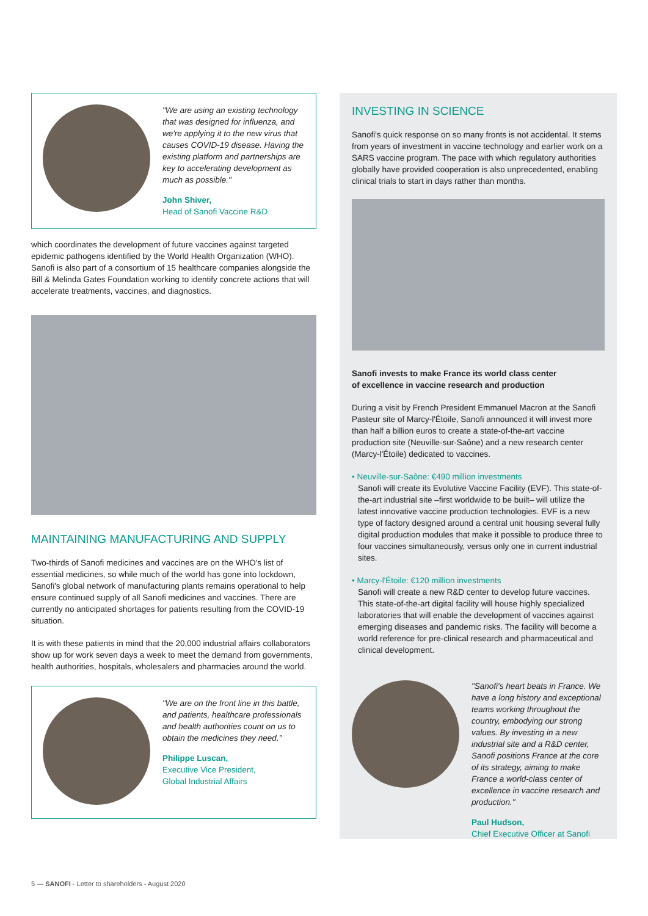"We are using an existing technology that was designed for influenza, and we're applying it to the new virus that causes COVID-19 disease. Having the existing platform and partnerships are key to accelerating development as much as possible."
John Shiver,
Head of Sanofi Vaccine R&D
which coordinates the development of future vaccines against targeted epidemic pathogens identified by the World Health Organization (WHO). Sanofi is also part of a consortium of 15 healthcare companies alongside the Bill & Melinda Gates Foundation working to identify concrete actions that will accelerate treatments, vaccines, and diagnostics.
MAINTAINING MANUFACTURING AND SUPPLY
Two-thirds of Sanofi medicines and vaccines are on the WHO's list of essential medicines, so while much of the world has gone into lockdown, Sanofi's global network of manufacturing plants remains operational to help ensure continued supply of all Sanofi medicines and vaccines. There are currently no anticipated shortages for patients resulting from the COVID-19 situation.
It is with these patients in mind that the 20,000 industrial affairs collaborators show up for work seven days a week to meet the demand from governments, health authorities, hospitals, wholesalers and pharmacies around the world.
"We are on the front line in this battle, and patients, healthcare professionals and health authorities count on us to obtain the medicines they need."
Philippe Luscan,
Executive Vice President,
Global Industrial Affairs
INVESTING IN SCIENCE
Sanofi's quick response on so many fronts is not accidental. It stems from years of investment in vaccine technology and earlier work on a SARS vaccine program. The pace with which regulatory authorities globally have provided cooperation is also unprecedented, enabling clinical trials to start in days rather than months.
Sanofi invests to make France its world class center
of excellence in vaccine research and production
During a visit by French President Emmanuel Macron at the Sanofi Pasteur site of Marcy-l'Étoile, Sanofi announced it will invest more than half a billion euros to create a state-of-the-art vaccine production site (Neuville-sur-Saône) and a new research center (Marcy-l'Étoile) dedicated to vaccines.
• Neuville-sur-Saône: €490 million investments
Sanofi will create its Evolutive Vaccine Facility (EVF). This state-of-the-art industrial site –first worldwide to be built– will utilize the latest innovative vaccine production technologies. EVF is a new type of factory designed around a central unit housing several fully digital production modules that make it possible to produce three to four vaccines simultaneously, versus only one in current industrial sites.
• Marcy-l'Étoile: €120 million investments
Sanofi will create a new R&D center to develop future vaccines. This state-of-the-art digital facility will house highly specialized laboratories that will enable the development of vaccines against emerging diseases and pandemic risks. The facility will become a world reference for pre-clinical research and pharmaceutical and clinical development.
"Sanofi's heart beats in France. We have a long history and exceptional teams working throughout the country, embodying our strong values. By investing in a new industrial site and a R&D center, Sanofi positions France at the core of its strategy, aiming to make France a world-class center of excellence in vaccine research and production."
Paul Hudson,
Chief Executive Officer at Sanofi
5 — SANOFI - Letter to shareholders - August 2020